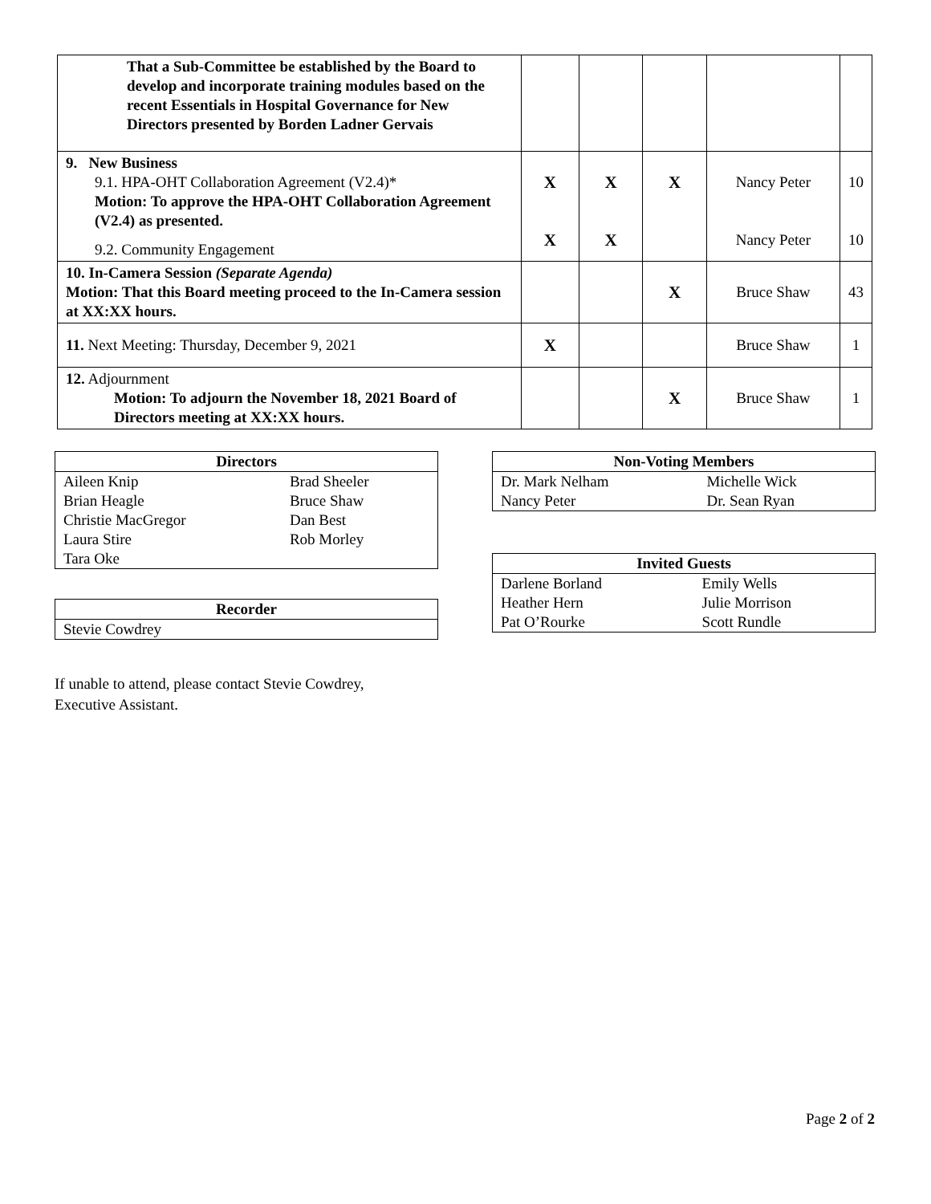| That a Sub-Committee be established by the Board to develop and incorporate training modules based on the recent Essentials in Hospital Governance for New Directors presented by Borden Ladner Gervais | | | | | |
| 9. New Business 9.1. HPA-OHT Collaboration Agreement (V2.4)* Motion: To approve the HPA-OHT Collaboration Agreement (V2.4) as presented. 9.2. Community Engagement | X X | X X | X | Nancy Peter Nancy Peter | 10 10 |
| 10. In-Camera Session (Separate Agenda) Motion: That this Board meeting proceed to the In-Camera session at XX:XX hours. | | | X | Bruce Shaw | 43 |
| 11. Next Meeting: Thursday, December 9, 2021 | X | | | Bruce Shaw | 1 |
| 12. Adjournment Motion: To adjourn the November 18, 2021 Board of Directors meeting at XX:XX hours. | | | X | Bruce Shaw | 1 |
| Directors | |
| --- | --- |
| Aileen Knip | Brad Sheeler |
| Brian Heagle | Bruce Shaw |
| Christie MacGregor | Dan Best |
| Laura Stire | Rob Morley |
| Tara Oke | |
| Recorder |
| --- |
| Stevie Cowdrey |
If unable to attend, please contact Stevie Cowdrey,
Executive Assistant.
| Non-Voting Members | |
| --- | --- |
| Dr. Mark Nelham | Michelle Wick |
| Nancy Peter | Dr. Sean Ryan |
| Invited Guests | |
| --- | --- |
| Darlene Borland | Emily Wells |
| Heather Hern | Julie Morrison |
| Pat O’Rourke | Scott Rundle |
Page 2 of 2